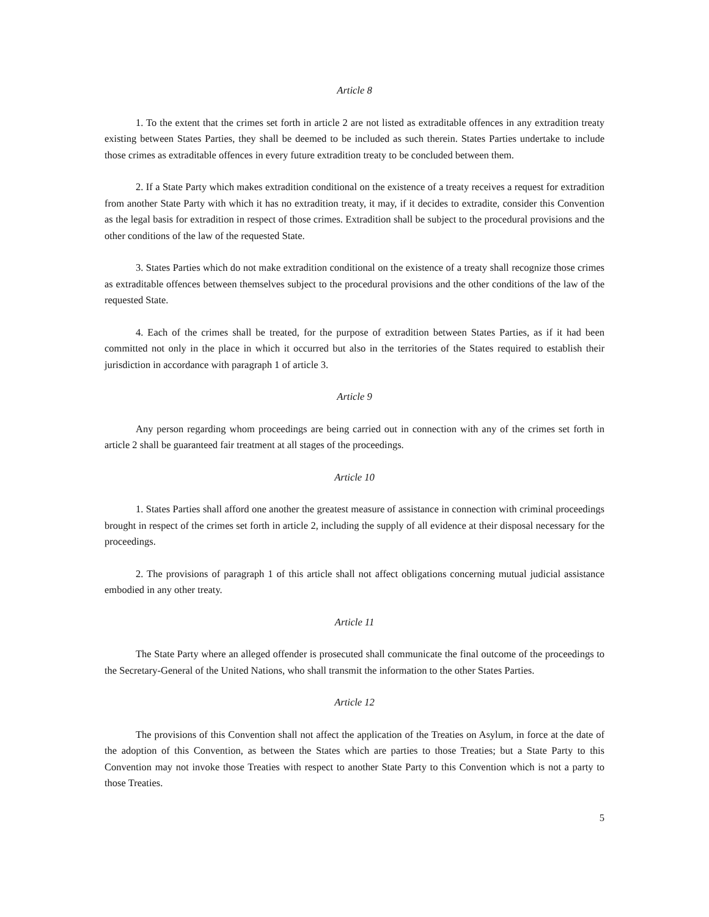Article 8
1. To the extent that the crimes set forth in article 2 are not listed as extraditable offences in any extradition treaty existing between States Parties, they shall be deemed to be included as such therein. States Parties undertake to include those crimes as extraditable offences in every future extradition treaty to be concluded between them.
2. If a State Party which makes extradition conditional on the existence of a treaty receives a request for extradition from another State Party with which it has no extradition treaty, it may, if it decides to extradite, consider this Convention as the legal basis for extradition in respect of those crimes. Extradition shall be subject to the procedural provisions and the other conditions of the law of the requested State.
3. States Parties which do not make extradition conditional on the existence of a treaty shall recognize those crimes as extraditable offences between themselves subject to the procedural provisions and the other conditions of the law of the requested State.
4. Each of the crimes shall be treated, for the purpose of extradition between States Parties, as if it had been committed not only in the place in which it occurred but also in the territories of the States required to establish their jurisdiction in accordance with paragraph 1 of article 3.
Article 9
Any person regarding whom proceedings are being carried out in connection with any of the crimes set forth in article 2 shall be guaranteed fair treatment at all stages of the proceedings.
Article 10
1. States Parties shall afford one another the greatest measure of assistance in connection with criminal proceedings brought in respect of the crimes set forth in article 2, including the supply of all evidence at their disposal necessary for the proceedings.
2. The provisions of paragraph 1 of this article shall not affect obligations concerning mutual judicial assistance embodied in any other treaty.
Article 11
The State Party where an alleged offender is prosecuted shall communicate the final outcome of the proceedings to the Secretary-General of the United Nations, who shall transmit the information to the other States Parties.
Article 12
The provisions of this Convention shall not affect the application of the Treaties on Asylum, in force at the date of the adoption of this Convention, as between the States which are parties to those Treaties; but a State Party to this Convention may not invoke those Treaties with respect to another State Party to this Convention which is not a party to those Treaties.
5